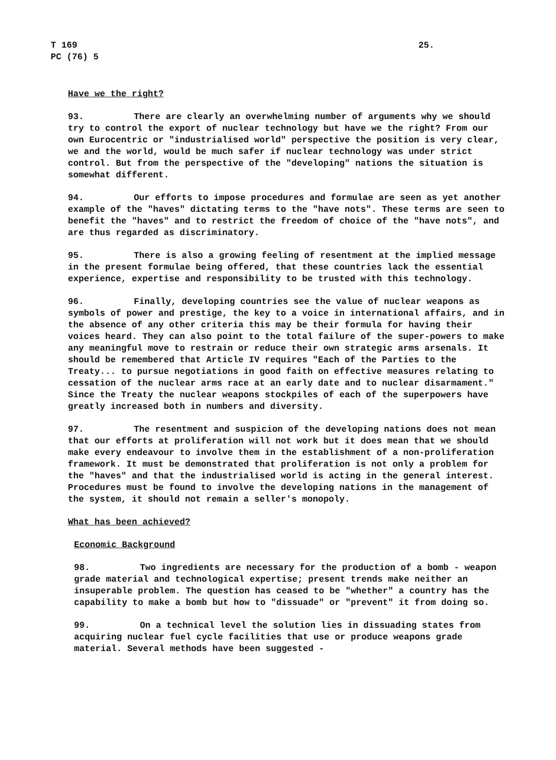T 169
PC (76) 5
25.
Have we the right?
93. There are clearly an overwhelming number of arguments why we should try to control the export of nuclear technology but have we the right? From our own Eurocentric or "industrialised world" perspective the position is very clear, we and the world, would be much safer if nuclear technology was under strict control. But from the perspective of the "developing" nations the situation is somewhat different.
94. Our efforts to impose procedures and formulae are seen as yet another example of the "haves" dictating terms to the "have nots". These terms are seen to benefit the "haves" and to restrict the freedom of choice of the "have nots", and are thus regarded as discriminatory.
95. There is also a growing feeling of resentment at the implied message in the present formulae being offered, that these countries lack the essential experience, expertise and responsibility to be trusted with this technology.
96. Finally, developing countries see the value of nuclear weapons as symbols of power and prestige, the key to a voice in international affairs, and in the absence of any other criteria this may be their formula for having their voices heard. They can also point to the total failure of the super-powers to make any meaningful move to restrain or reduce their own strategic arms arsenals. It should be remembered that Article IV requires "Each of the Parties to the Treaty... to pursue negotiations in good faith on effective measures relating to cessation of the nuclear arms race at an early date and to nuclear disarmament." Since the Treaty the nuclear weapons stockpiles of each of the superpowers have greatly increased both in numbers and diversity.
97. The resentment and suspicion of the developing nations does not mean that our efforts at proliferation will not work but it does mean that we should make every endeavour to involve them in the establishment of a non-proliferation framework. It must be demonstrated that proliferation is not only a problem for the "haves" and that the industrialised world is acting in the general interest. Procedures must be found to involve the developing nations in the management of the system, it should not remain a seller's monopoly.
What has been achieved?
Economic Background
98. Two ingredients are necessary for the production of a bomb - weapon grade material and technological expertise; present trends make neither an insuperable problem. The question has ceased to be "whether" a country has the capability to make a bomb but how to "dissuade" or "prevent" it from doing so.
99. On a technical level the solution lies in dissuading states from acquiring nuclear fuel cycle facilities that use or produce weapons grade material. Several methods have been suggested -